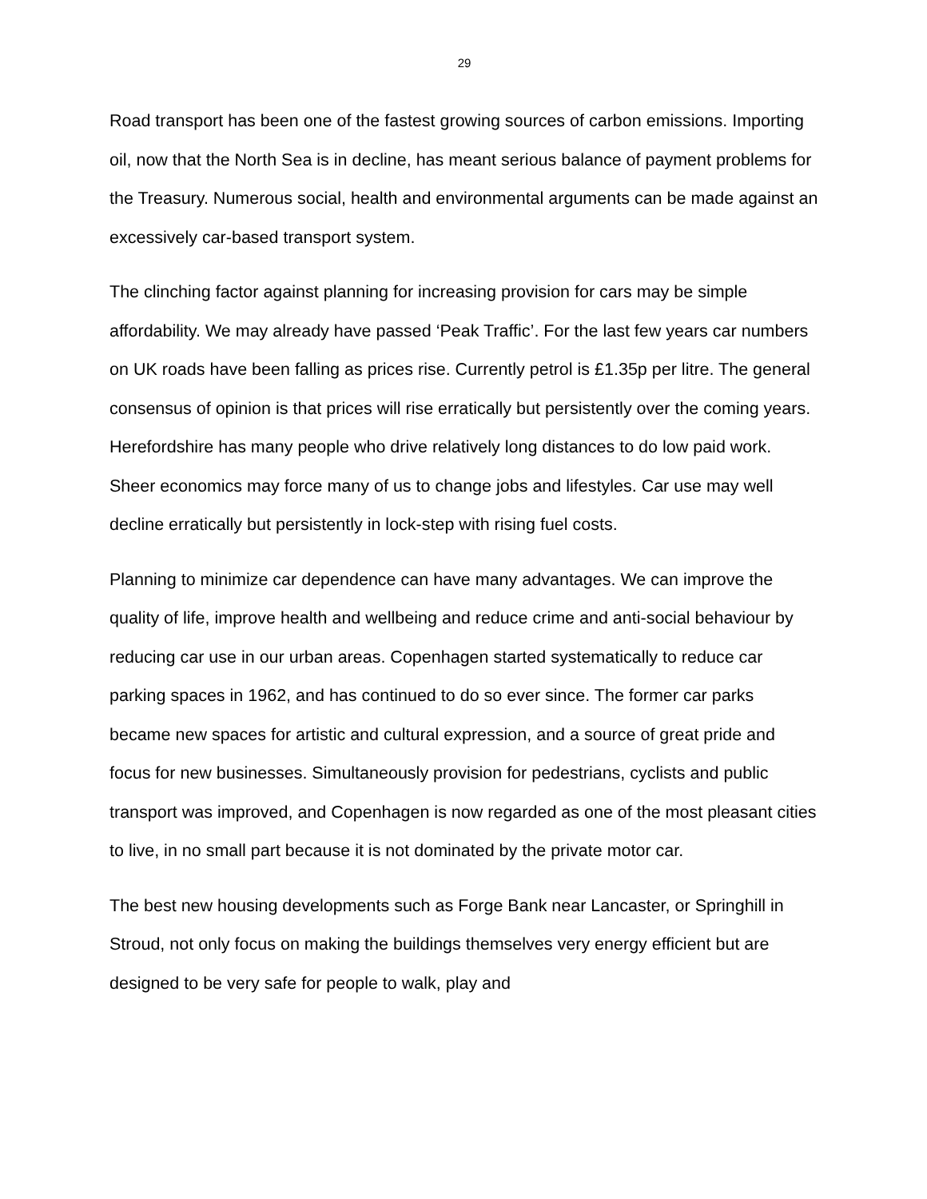29
Road transport has been one of the fastest growing sources of carbon emissions. Importing oil, now that the North Sea is in decline, has meant serious balance of payment problems for the Treasury. Numerous social, health and environmental arguments can be made against an excessively car-based transport system.
The clinching factor against planning for increasing provision for cars may be simple affordability. We may already have passed ‘Peak Traffic’. For the last few years car numbers on UK roads have been falling as prices rise. Currently petrol is £1.35p per litre. The general consensus of opinion is that prices will rise erratically but persistently over the coming years. Herefordshire has many people who drive relatively long distances to do low paid work. Sheer economics may force many of us to change jobs and lifestyles. Car use may well decline erratically but persistently in lock-step with rising fuel costs.
Planning to minimize car dependence can have many advantages. We can improve the quality of life, improve health and wellbeing and reduce crime and anti-social behaviour by reducing car use in our urban areas. Copenhagen started systematically to reduce car parking spaces in 1962, and has continued to do so ever since. The former car parks became new spaces for artistic and cultural expression, and a source of great pride and focus for new businesses. Simultaneously provision for pedestrians, cyclists and public transport was improved, and Copenhagen is now regarded as one of the most pleasant cities to live, in no small part because it is not dominated by the private motor car.
The best new housing developments such as Forge Bank near Lancaster, or Springhill in Stroud, not only focus on making the buildings themselves very energy efficient but are designed to be very safe for people to walk, play and